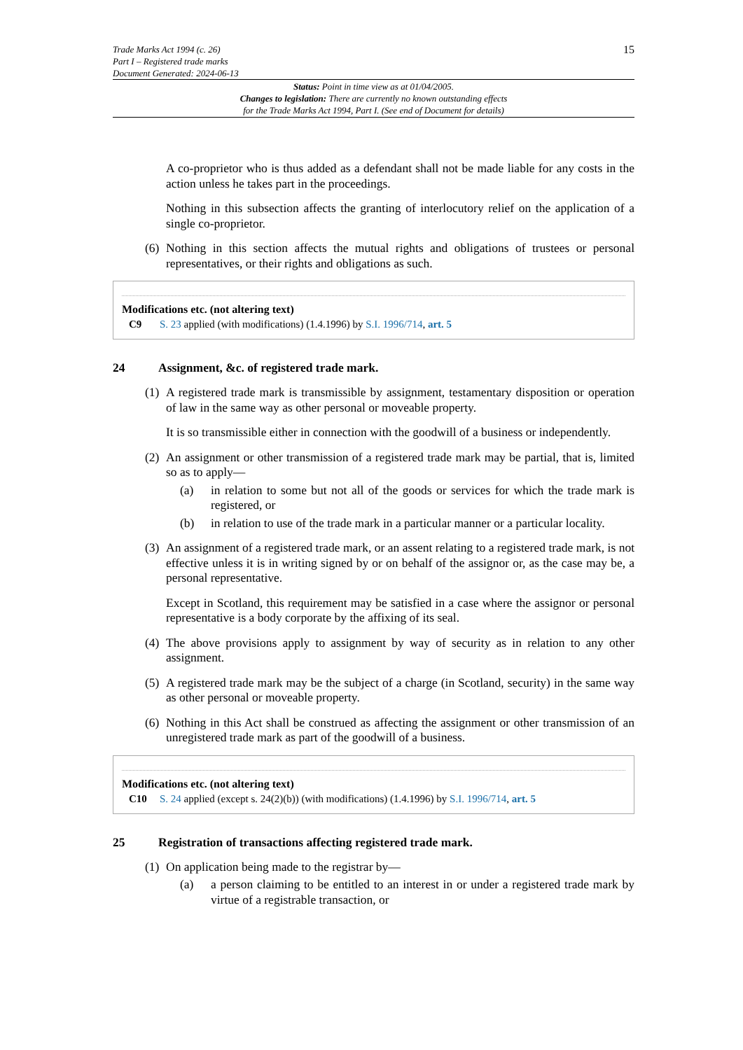Trade Marks Act 1994 (c. 26)
Part I – Registered trade marks
Document Generated: 2024-06-13
15
Status: Point in time view as at 01/04/2005.
Changes to legislation: There are currently no known outstanding effects
for the Trade Marks Act 1994, Part I. (See end of Document for details)
A co-proprietor who is thus added as a defendant shall not be made liable for any costs in the action unless he takes part in the proceedings.
Nothing in this subsection affects the granting of interlocutory relief on the application of a single co-proprietor.
(6)
Nothing in this section affects the mutual rights and obligations of trustees or personal representatives, or their rights and obligations as such.
Modifications etc. (not altering text)
C9 S. 23 applied (with modifications) (1.4.1996) by S.I. 1996/714, art. 5
24 Assignment, &c. of registered trade mark.
(1)
A registered trade mark is transmissible by assignment, testamentary disposition or operation of law in the same way as other personal or moveable property.
It is so transmissible either in connection with the goodwill of a business or independently.
(2)
An assignment or other transmission of a registered trade mark may be partial, that is, limited so as to apply—
(a) in relation to some but not all of the goods or services for which the trade mark is registered, or
(b) in relation to use of the trade mark in a particular manner or a particular locality.
(3)
An assignment of a registered trade mark, or an assent relating to a registered trade mark, is not effective unless it is in writing signed by or on behalf of the assignor or, as the case may be, a personal representative.
Except in Scotland, this requirement may be satisfied in a case where the assignor or personal representative is a body corporate by the affixing of its seal.
(4)
The above provisions apply to assignment by way of security as in relation to any other assignment.
(5)
A registered trade mark may be the subject of a charge (in Scotland, security) in the same way as other personal or moveable property.
(6)
Nothing in this Act shall be construed as affecting the assignment or other transmission of an unregistered trade mark as part of the goodwill of a business.
Modifications etc. (not altering text)
C10 S. 24 applied (except s. 24(2)(b)) (with modifications) (1.4.1996) by S.I. 1996/714, art. 5
25 Registration of transactions affecting registered trade mark.
(1)
On application being made to the registrar by—
(a) a person claiming to be entitled to an interest in or under a registered trade mark by virtue of a registrable transaction, or